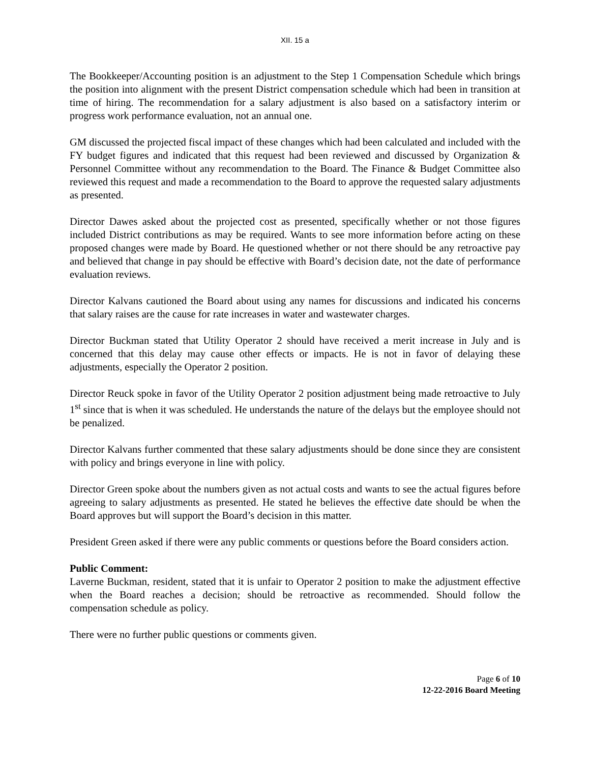XII. 15 a
The Bookkeeper/Accounting position is an adjustment to the Step 1 Compensation Schedule which brings the position into alignment with the present District compensation schedule which had been in transition at time of hiring. The recommendation for a salary adjustment is also based on a satisfactory interim or progress work performance evaluation, not an annual one.
GM discussed the projected fiscal impact of these changes which had been calculated and included with the FY budget figures and indicated that this request had been reviewed and discussed by Organization & Personnel Committee without any recommendation to the Board. The Finance & Budget Committee also reviewed this request and made a recommendation to the Board to approve the requested salary adjustments as presented.
Director Dawes asked about the projected cost as presented, specifically whether or not those figures included District contributions as may be required. Wants to see more information before acting on these proposed changes were made by Board. He questioned whether or not there should be any retroactive pay and believed that change in pay should be effective with Board’s decision date, not the date of performance evaluation reviews.
Director Kalvans cautioned the Board about using any names for discussions and indicated his concerns that salary raises are the cause for rate increases in water and wastewater charges.
Director Buckman stated that Utility Operator 2 should have received a merit increase in July and is concerned that this delay may cause other effects or impacts. He is not in favor of delaying these adjustments, especially the Operator 2 position.
Director Reuck spoke in favor of the Utility Operator 2 position adjustment being made retroactive to July 1<sup>st</sup> since that is when it was scheduled. He understands the nature of the delays but the employee should not be penalized.
Director Kalvans further commented that these salary adjustments should be done since they are consistent with policy and brings everyone in line with policy.
Director Green spoke about the numbers given as not actual costs and wants to see the actual figures before agreeing to salary adjustments as presented. He stated he believes the effective date should be when the Board approves but will support the Board’s decision in this matter.
President Green asked if there were any public comments or questions before the Board considers action.
Public Comment:
Laverne Buckman, resident, stated that it is unfair to Operator 2 position to make the adjustment effective when the Board reaches a decision; should be retroactive as recommended. Should follow the compensation schedule as policy.
There were no further public questions or comments given.
Page 6 of 10
12-22-2016 Board Meeting